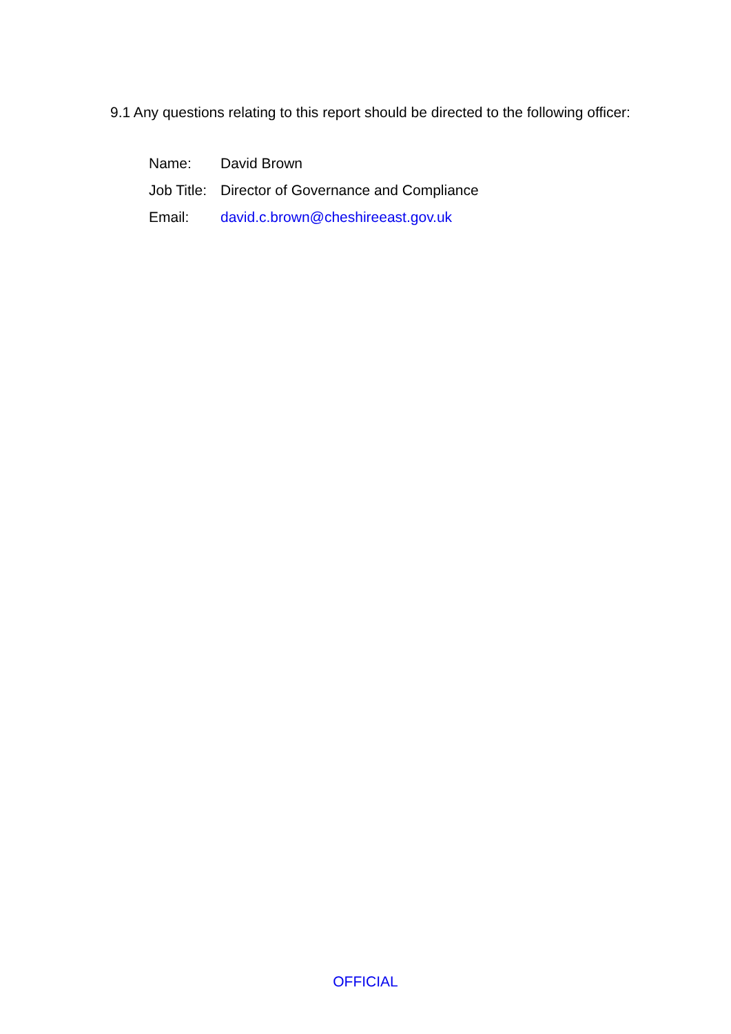9.1 Any questions relating to this report should be directed to the following officer:
Name: David Brown
Job Title: Director of Governance and Compliance
Email: david.c.brown@cheshireeast.gov.uk
OFFICIAL